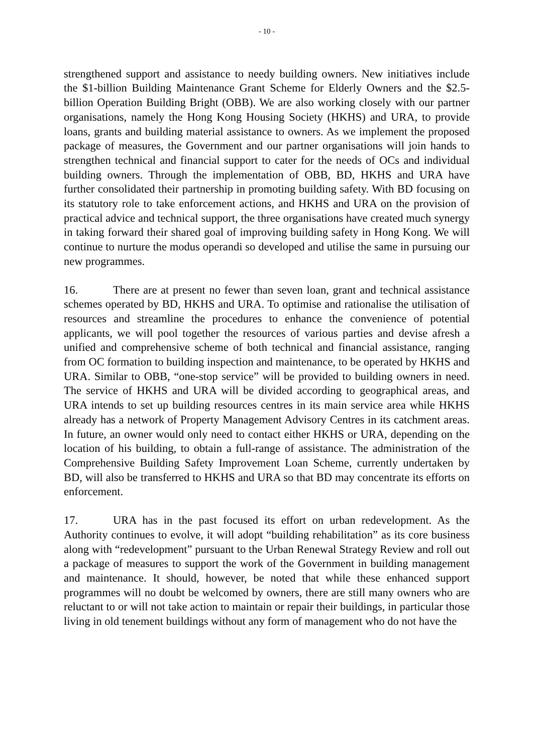- 10 -
strengthened support and assistance to needy building owners. New initiatives include the $1-billion Building Maintenance Grant Scheme for Elderly Owners and the $2.5-billion Operation Building Bright (OBB). We are also working closely with our partner organisations, namely the Hong Kong Housing Society (HKHS) and URA, to provide loans, grants and building material assistance to owners. As we implement the proposed package of measures, the Government and our partner organisations will join hands to strengthen technical and financial support to cater for the needs of OCs and individual building owners. Through the implementation of OBB, BD, HKHS and URA have further consolidated their partnership in promoting building safety. With BD focusing on its statutory role to take enforcement actions, and HKHS and URA on the provision of practical advice and technical support, the three organisations have created much synergy in taking forward their shared goal of improving building safety in Hong Kong. We will continue to nurture the modus operandi so developed and utilise the same in pursuing our new programmes.
16. There are at present no fewer than seven loan, grant and technical assistance schemes operated by BD, HKHS and URA. To optimise and rationalise the utilisation of resources and streamline the procedures to enhance the convenience of potential applicants, we will pool together the resources of various parties and devise afresh a unified and comprehensive scheme of both technical and financial assistance, ranging from OC formation to building inspection and maintenance, to be operated by HKHS and URA. Similar to OBB, “one-stop service” will be provided to building owners in need. The service of HKHS and URA will be divided according to geographical areas, and URA intends to set up building resources centres in its main service area while HKHS already has a network of Property Management Advisory Centres in its catchment areas. In future, an owner would only need to contact either HKHS or URA, depending on the location of his building, to obtain a full-range of assistance. The administration of the Comprehensive Building Safety Improvement Loan Scheme, currently undertaken by BD, will also be transferred to HKHS and URA so that BD may concentrate its efforts on enforcement.
17. URA has in the past focused its effort on urban redevelopment. As the Authority continues to evolve, it will adopt “building rehabilitation” as its core business along with “redevelopment” pursuant to the Urban Renewal Strategy Review and roll out a package of measures to support the work of the Government in building management and maintenance. It should, however, be noted that while these enhanced support programmes will no doubt be welcomed by owners, there are still many owners who are reluctant to or will not take action to maintain or repair their buildings, in particular those living in old tenement buildings without any form of management who do not have the